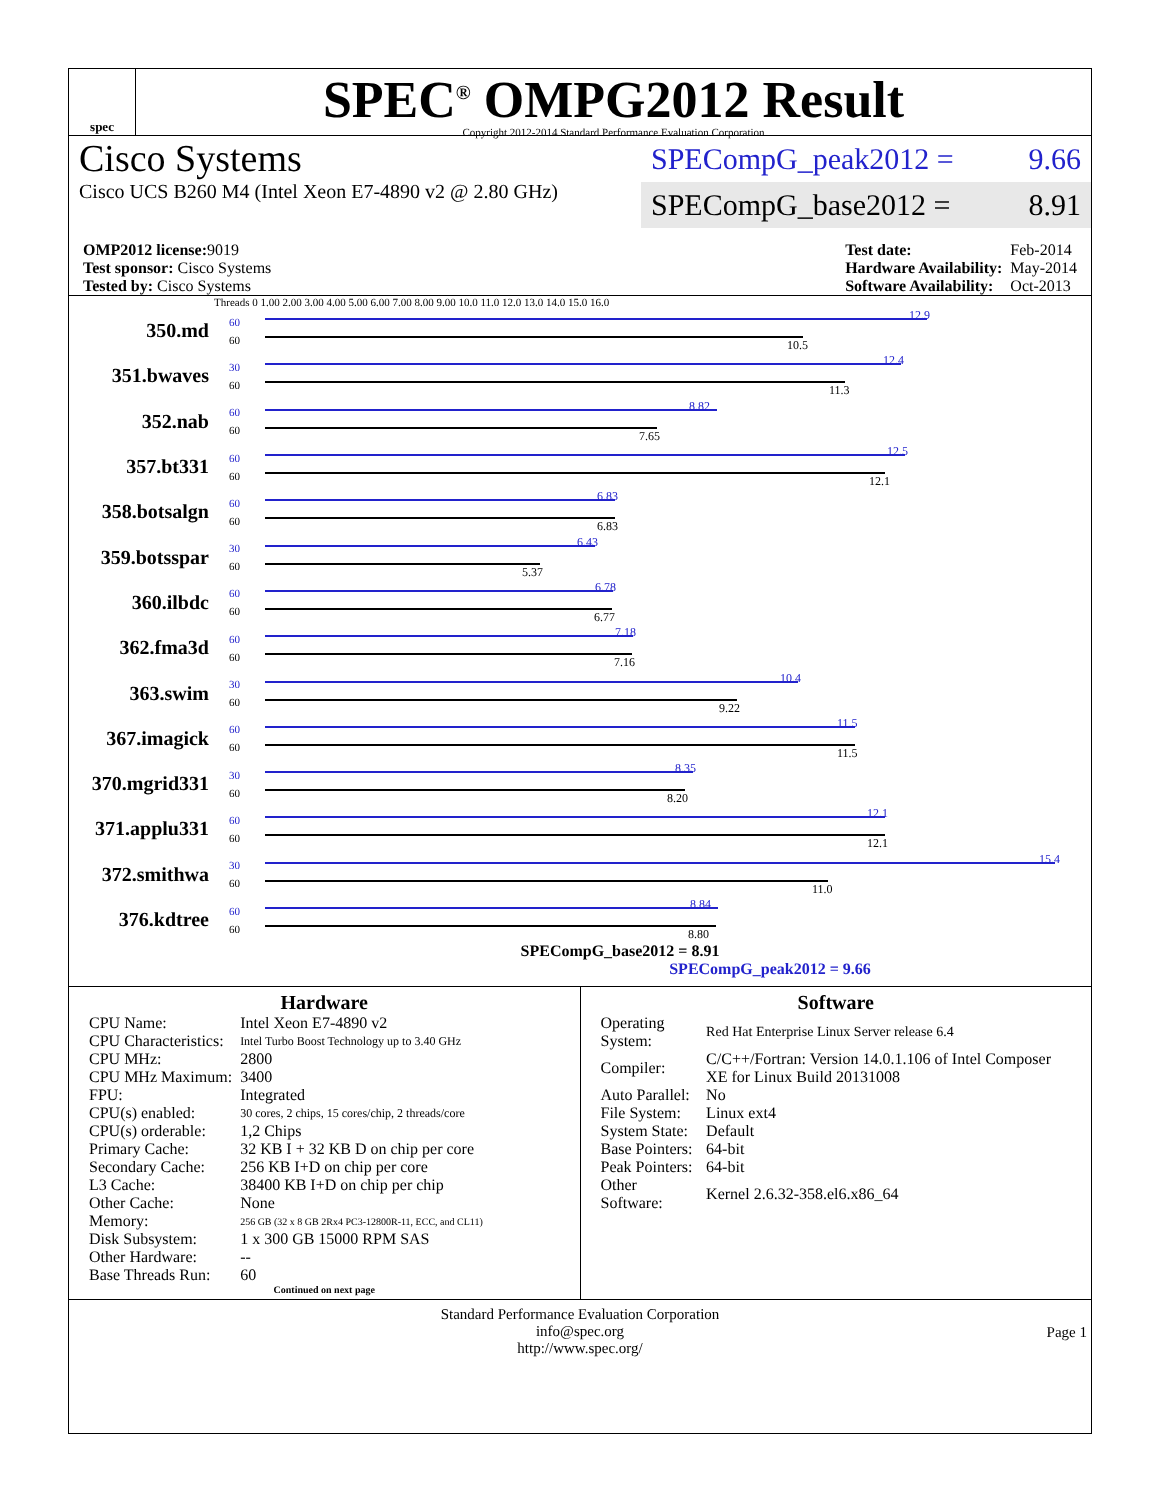spec
SPEC<sup>®</sup> OMPG2012 Result
Copyright 2012-2014 Standard Performance Evaluation Corporation
Cisco Systems
Cisco UCS B260 M4 (Intel Xeon E7-4890 v2 @ 2.80 GHz)
SPECompG_peak2012 = 9.66
SPECompG_base2012 = 8.91
| OMP2012 license: 9019 |
| Test sponsor: Cisco Systems |
| Tested by: Cisco Systems |
| Test date: | Feb-2014 |
| Hardware Availability: | May-2014 |
| Software Availability: | Oct-2013 |
Threads 0 1.00 2.00 3.00 4.00 5.00 6.00 7.00 8.00 9.00 10.0 11.0 12.0 13.0 14.0 15.0 16.0
350.md
60
60
12.9
10.5
351.bwaves
30
60
12.4
11.3
352.nab
60
60
8.82
7.65
357.bt331
60
60
12.5
12.1
358.botsalgn
60
60
6.83
6.83
359.botsspar
30
60
6.43
5.37
360.ilbdc
60
60
6.78
6.77
362.fma3d
60
60
7.18
7.16
363.swim
30
60
10.4
9.22
367.imagick
60
60
11.5
11.5
370.mgrid331
30
60
8.35
8.20
371.applu331
60
60
12.1
12.1
372.smithwa
30
60
15.4
11.0
376.kdtree
60
60
8.84
8.80
SPECompG_base2012 = 8.91
SPECompG_peak2012 = 9.66
Hardware
| CPU Name: | Intel Xeon E7-4890 v2 |
| CPU Characteristics: | Intel Turbo Boost Technology up to 3.40 GHz |
| CPU MHz: | 2800 |
| CPU MHz Maximum: | 3400 |
| FPU: | Integrated |
| CPU(s) enabled: | 30 cores, 2 chips, 15 cores/chip, 2 threads/core |
| CPU(s) orderable: | 1,2 Chips |
| Primary Cache: | 32 KB I + 32 KB D on chip per core |
| Secondary Cache: | 256 KB I+D on chip per core |
| L3 Cache: | 38400 KB I+D on chip per chip |
| Other Cache: | None |
| Memory: | 256 GB (32 x 8 GB 2Rx4 PC3-12800R-11, ECC, and CL11) |
| Disk Subsystem: | 1 x 300 GB 15000 RPM SAS |
| Other Hardware: | -- |
| Base Threads Run: | 60 |
Continued on next page
Software
| Operating System: | Red Hat Enterprise Linux Server release 6.4 |
| Compiler: | C/C++/Fortran: Version 14.0.1.106 of Intel Composer XE for Linux Build 20131008 |
| Auto Parallel: | No |
| File System: | Linux ext4 |
| System State: | Default |
| Base Pointers: | 64-bit |
| Peak Pointers: | 64-bit |
| Other Software: | Kernel 2.6.32-358.el6.x86_64 |
Standard Performance Evaluation Corporation
info@spec.org
http://www.spec.org/
Page 1